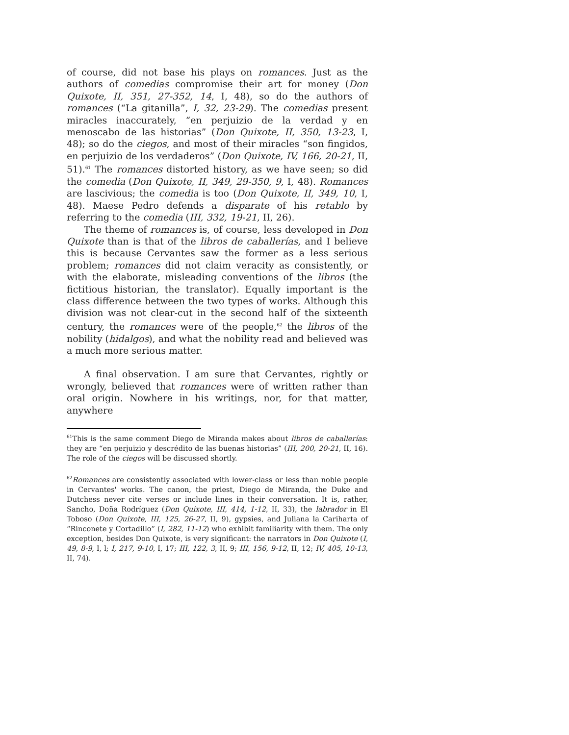of course, did not base his plays on romances. Just as the authors of comedias compromise their art for money (Don Quixote, II, 351, 27-352, 14, I, 48), so do the authors of romances (“La gitanilla”, I, 32, 23-29). The comedias present miracles inaccurately, “en perjuizio de la verdad y en menoscabo de las historias” (Don Quixote, II, 350, 13-23, I, 48); so do the ciegos, and most of their miracles “son fingidos, en perjuizio de los verdaderos” (Don Quixote, IV, 166, 20-21, II, 51).<sup>61</sup> The romances distorted history, as we have seen; so did the comedia (Don Quixote, II, 349, 29-350, 9, I, 48). Romances are lascivious; the comedia is too (Don Quixote, II, 349, 10, I, 48). Maese Pedro defends a disparate of his retablo by referring to the comedia (III, 332, 19-21, II, 26).
The theme of romances is, of course, less developed in Don Quixote than is that of the libros de caballerías, and I believe this is because Cervantes saw the former as a less serious problem; romances did not claim veracity as consistently, or with the elaborate, misleading conventions of the libros (the fictitious historian, the translator). Equally important is the class difference between the two types of works. Although this division was not clear-cut in the second half of the sixteenth century, the romances were of the people,<sup>62</sup> the libros of the nobility (hidalgos), and what the nobility read and believed was a much more serious matter.
A final observation. I am sure that Cervantes, rightly or wrongly, believed that romances were of written rather than oral origin. Nowhere in his writings, nor, for that matter, anywhere
<sup>61</sup> This is the same comment Diego de Miranda makes about libros de caballerías: they are “en perjuizio y descrédito de las buenas historias” (III, 200, 20-21, II, 16). The role of the ciegos will be discussed shortly.
<sup>62</sup> Romances are consistently associated with lower-class or less than noble people in Cervantes' works. The canon, the priest, Diego de Miranda, the Duke and Dutchess never cite verses or include lines in their conversation. It is, rather, Sancho, Doña Rodríguez (Don Quixote, III, 414, 1-12, II, 33), the labrador in El Toboso (Don Quixote, III, 125, 26-27, II, 9), gypsies, and Juliana la Cariharta of “Rinconete y Cortadillo” (I, 282, 11-12) who exhibit familiarity with them. The only exception, besides Don Quixote, is very significant: the narrators in Don Quixote (I, 49, 8-9, I, l; I, 217, 9-10, I, 17; III, 122, 3, II, 9; III, 156, 9-12, II, 12; IV, 405, 10-13, II, 74).